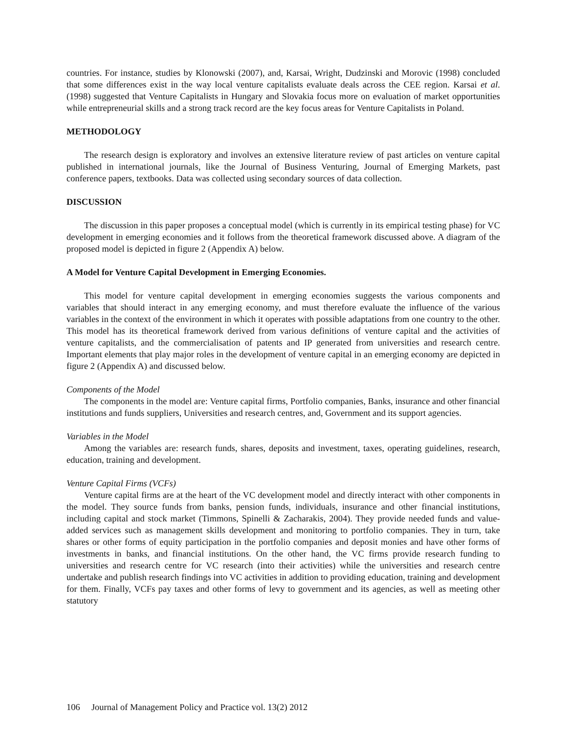countries. For instance, studies by Klonowski (2007), and, Karsai, Wright, Dudzinski and Morovic (1998) concluded that some differences exist in the way local venture capitalists evaluate deals across the CEE region. Karsai et al. (1998) suggested that Venture Capitalists in Hungary and Slovakia focus more on evaluation of market opportunities while entrepreneurial skills and a strong track record are the key focus areas for Venture Capitalists in Poland.
METHODOLOGY
The research design is exploratory and involves an extensive literature review of past articles on venture capital published in international journals, like the Journal of Business Venturing, Journal of Emerging Markets, past conference papers, textbooks. Data was collected using secondary sources of data collection.
DISCUSSION
The discussion in this paper proposes a conceptual model (which is currently in its empirical testing phase) for VC development in emerging economies and it follows from the theoretical framework discussed above. A diagram of the proposed model is depicted in figure 2 (Appendix A) below.
A Model for Venture Capital Development in Emerging Economies.
This model for venture capital development in emerging economies suggests the various components and variables that should interact in any emerging economy, and must therefore evaluate the influence of the various variables in the context of the environment in which it operates with possible adaptations from one country to the other. This model has its theoretical framework derived from various definitions of venture capital and the activities of venture capitalists, and the commercialisation of patents and IP generated from universities and research centre. Important elements that play major roles in the development of venture capital in an emerging economy are depicted in figure 2 (Appendix A) and discussed below.
Components of the Model
The components in the model are: Venture capital firms, Portfolio companies, Banks, insurance and other financial institutions and funds suppliers, Universities and research centres, and, Government and its support agencies.
Variables in the Model
Among the variables are: research funds, shares, deposits and investment, taxes, operating guidelines, research, education, training and development.
Venture Capital Firms (VCFs)
Venture capital firms are at the heart of the VC development model and directly interact with other components in the model. They source funds from banks, pension funds, individuals, insurance and other financial institutions, including capital and stock market (Timmons, Spinelli & Zacharakis, 2004). They provide needed funds and value-added services such as management skills development and monitoring to portfolio companies. They in turn, take shares or other forms of equity participation in the portfolio companies and deposit monies and have other forms of investments in banks, and financial institutions. On the other hand, the VC firms provide research funding to universities and research centre for VC research (into their activities) while the universities and research centre undertake and publish research findings into VC activities in addition to providing education, training and development for them. Finally, VCFs pay taxes and other forms of levy to government and its agencies, as well as meeting other statutory
106 Journal of Management Policy and Practice vol. 13(2) 2012